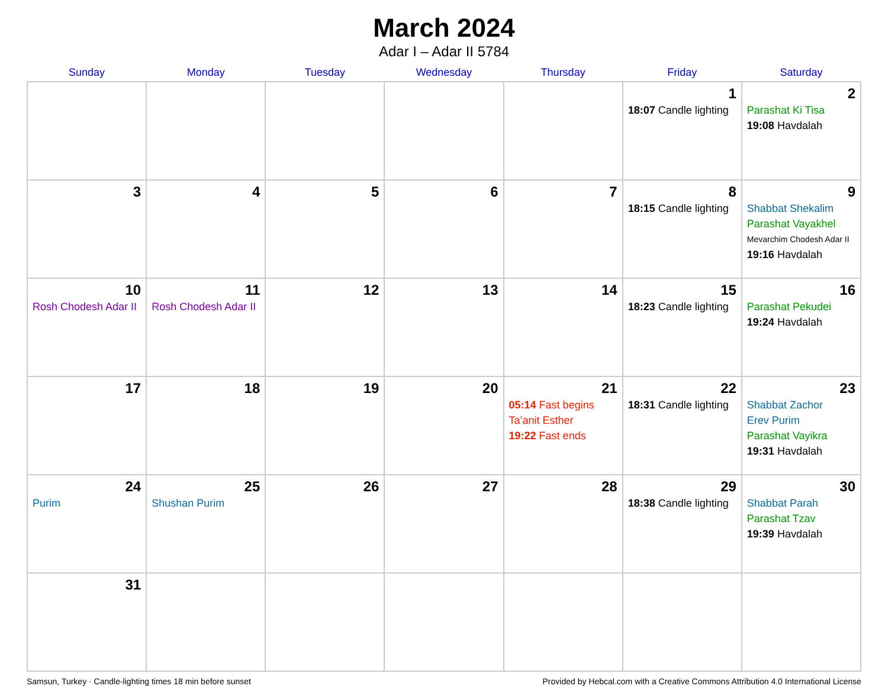March 2024
Adar I – Adar II 5784
| Sunday | Monday | Tuesday | Wednesday | Thursday | Friday | Saturday |
| --- | --- | --- | --- | --- | --- | --- |
| | | | | | 1 18:07 Candle lighting | 2 Parashat Ki Tisa 19:08 Havdalah |
| 3 | 4 | 5 | 6 | 7 | 8 18:15 Candle lighting | 9 Shabbat Shekalim Parashat Vayakhel Mevarchim Chodesh Adar II 19:16 Havdalah |
| 10 Rosh Chodesh Adar II | 11 Rosh Chodesh Adar II | 12 | 13 | 14 | 15 18:23 Candle lighting | 16 Parashat Pekudei 19:24 Havdalah |
| 17 | 18 | 19 | 20 | 21 05:14 Fast begins Ta’anit Esther 19:22 Fast ends | 22 18:31 Candle lighting | 23 Shabbat Zachor Erev Purim Parashat Vayikra 19:31 Havdalah |
| 24 Purim | 25 Shushan Purim | 26 | 27 | 28 | 29 18:38 Candle lighting | 30 Shabbat Parah Parashat Tzav 19:39 Havdalah |
| 31 | | | | | | |
Samsun, Turkey · Candle-lighting times 18 min before sunset Provided by Hebcal.com with a Creative Commons Attribution 4.0 International License